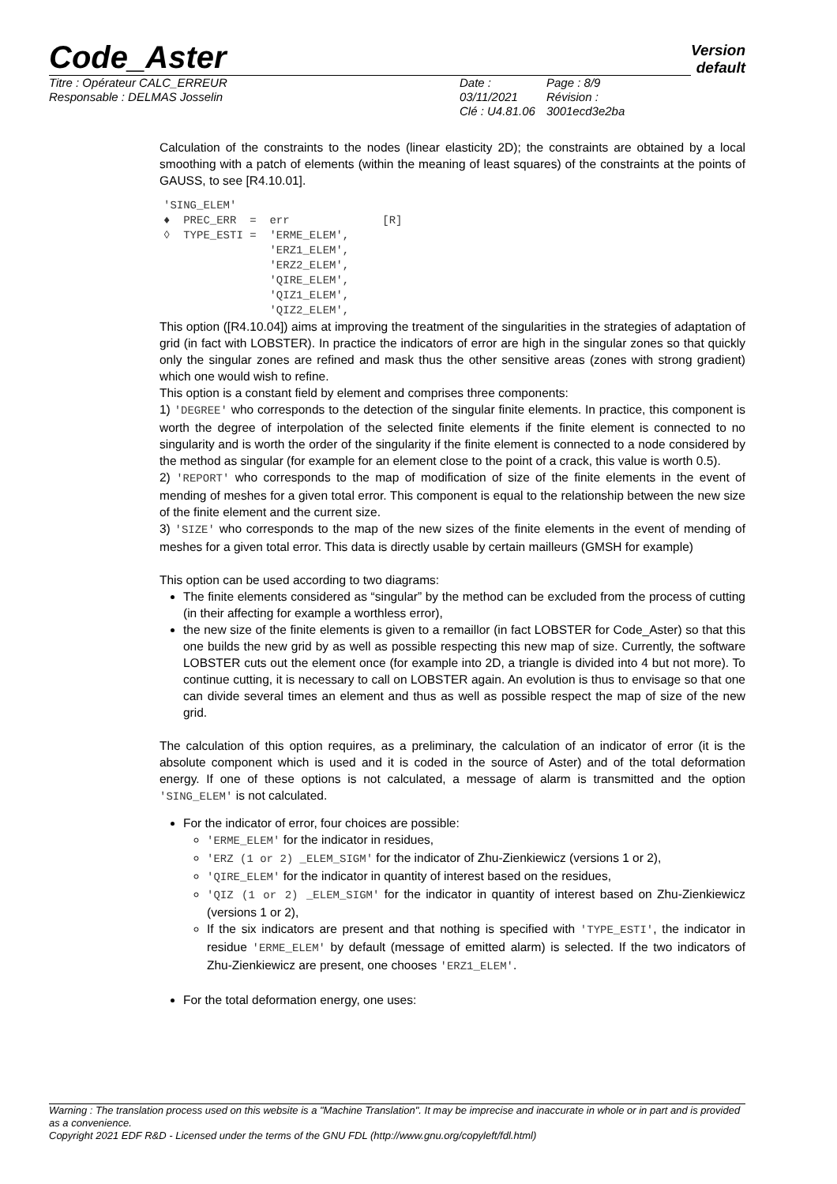Version
default
Code_Aster
Titre : Opérateur CALC_ERREUR
Responsable : DELMAS Josselin
Date : 03/11/2021
Clé : U4.81.06
Page : 8/9
Révision :
3001ecd3e2ba
Calculation of the constraints to the nodes (linear elasticity 2D); the constraints are obtained by a local smoothing with a patch of elements (within the meaning of least squares) of the constraints at the points of GAUSS, to see [R4.10.01].
'SING_ELEM'
♦  PREC_ERR  =  err              [R]
◊  TYPE_ESTI =  'ERME_ELEM',
                'ERZ1_ELEM',
                'ERZ2_ELEM',
                'QIRE_ELEM',
                'QIZ1_ELEM',
                'QIZ2_ELEM',
This option ([R4.10.04]) aims at improving the treatment of the singularities in the strategies of adaptation of grid (in fact with LOBSTER). In practice the indicators of error are high in the singular zones so that quickly only the singular zones are refined and mask thus the other sensitive areas (zones with strong gradient) which one would wish to refine.
This option is a constant field by element and comprises three components:
1) 'DEGREE' who corresponds to the detection of the singular finite elements. In practice, this component is worth the degree of interpolation of the selected finite elements if the finite element is connected to no singularity and is worth the order of the singularity if the finite element is connected to a node considered by the method as singular (for example for an element close to the point of a crack, this value is worth 0.5).
2) 'REPORT' who corresponds to the map of modification of size of the finite elements in the event of mending of meshes for a given total error. This component is equal to the relationship between the new size of the finite element and the current size.
3) 'SIZE' who corresponds to the map of the new sizes of the finite elements in the event of mending of meshes for a given total error. This data is directly usable by certain mailleurs (GMSH for example)
This option can be used according to two diagrams:
The finite elements considered as “singular” by the method can be excluded from the process of cutting (in their affecting for example a worthless error),
the new size of the finite elements is given to a remaillor (in fact LOBSTER for Code_Aster) so that this one builds the new grid by as well as possible respecting this new map of size. Currently, the software LOBSTER cuts out the element once (for example into 2D, a triangle is divided into 4 but not more). To continue cutting, it is necessary to call on LOBSTER again. An evolution is thus to envisage so that one can divide several times an element and thus as well as possible respect the map of size of the new grid.
The calculation of this option requires, as a preliminary, the calculation of an indicator of error (it is the absolute component which is used and it is coded in the source of Aster) and of the total deformation energy. If one of these options is not calculated, a message of alarm is transmitted and the option 'SING_ELEM' is not calculated.
For the indicator of error, four choices are possible:
'ERME_ELEM' for the indicator in residues,
'ERZ (1 or 2) _ELEM_SIGM' for the indicator of Zhu-Zienkiewicz (versions 1 or 2),
'QIRE_ELEM' for the indicator in quantity of interest based on the residues,
'QIZ (1 or 2) _ELEM_SIGM' for the indicator in quantity of interest based on Zhu-Zienkiewicz (versions 1 or 2),
If the six indicators are present and that nothing is specified with 'TYPE_ESTI', the indicator in residue 'ERME_ELEM' by default (message of emitted alarm) is selected. If the two indicators of Zhu-Zienkiewicz are present, one chooses 'ERZ1_ELEM'.
For the total deformation energy, one uses:
Warning : The translation process used on this website is a "Machine Translation". It may be imprecise and inaccurate in whole or in part and is provided as a convenience.
Copyright 2021 EDF R&D - Licensed under the terms of the GNU FDL (http://www.gnu.org/copyleft/fdl.html)